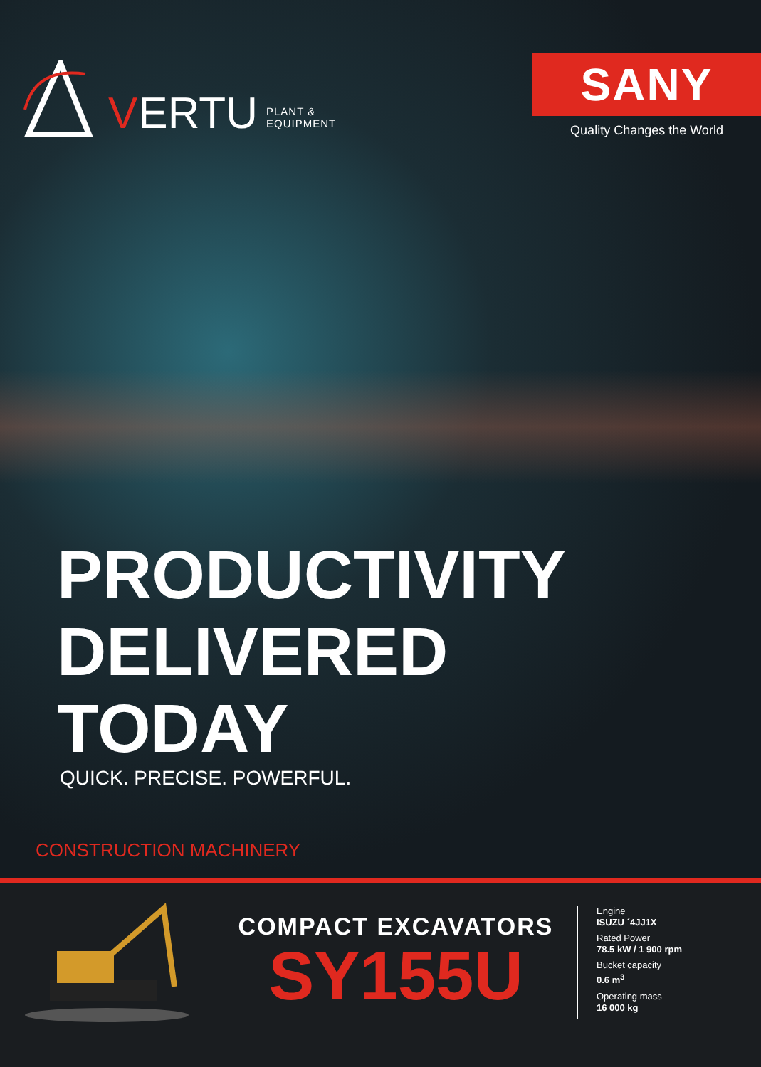VERTU PLANT &
EQUIPMENT
SANY
Quality Changes the World
PRODUCTIVITY
DELIVERED
TODAY
QUICK. PRECISE. POWERFUL.
CONSTRUCTION MACHINERY
COMPACT EXCAVATORS
SY155U
Engine
ISUZU ´4JJ1X
Rated Power
78.5 kW / 1 900 rpm
Bucket capacity
0.6 m<sup>3</sup>
Operating mass
16 000 kg